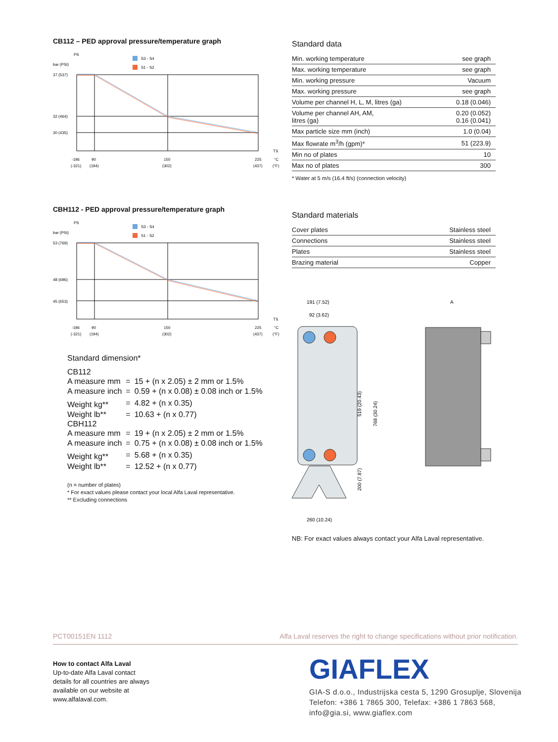CB112 – PED approval pressure/temperature graph
PS
bar (PSI)
37 (537)
32 (464)
30 (435)
S3 - S4
S1 - S2
TS
-196
90
150
225
°C
(-321)
(194)
(302)
(437)
(°F)
CBH112 - PED approval pressure/temperature graph
PS
bar (PSI)
53 (769)
48 (696)
45 (653)
S3 - S4
S1 - S2
TS
-196
90
150
225
°C
(-321)
(194)
(302)
(437)
(°F)
Standard dimension*
CB112
| A measure mm | = | 15 + (n x 2.05) ± 2 mm or 1.5% |
| A measure inch | = | 0.59 + (n x 0.08) ± 0.08 inch or 1.5% |
| Weight kg** | = | 4.82 + (n x 0.35) |
| Weight lb** | = | 10.63 + (n x 0.77) |
CBH112
| A measure mm | = | 19 + (n x 2.05) ± 2 mm or 1.5% |
| A measure inch | = | 0.75 + (n x 0.08) ± 0.08 inch or 1.5% |
| Weight kg** | = | 5.68 + (n x 0.35) |
| Weight lb** | = | 12.52 + (n x 0.77) |
(n = number of plates)
* For exact values please contact your local Alfa Laval representative.
** Excluding connections
Standard data
| Min. working temperature | see graph |
| Max. working temperature | see graph |
| Min. working pressure | Vacuum |
| Max. working pressure | see graph |
| Volume per channel H, L, M, litres (ga) | 0.18 (0.046) |
| Volume per channel AH, AM, litres (ga) | 0.20 (0.052) 0.16 (0.041) |
| Max particle size mm (inch) | 1.0 (0.04) |
| Max flowrate m<sup>3</sup>/h (gpm)* | 51 (223.9) |
| Min no of plates | 10 |
| Max no of plates | 300 |
* Water at 5 m/s (16.4 ft/s) (connection velocity)
Standard materials
| Cover plates | Stainless steel |
| Connections | Stainless steel |
| Plates | Stainless steel |
| Brazing material | Copper |
191 (7.52)
92 (3.62)
A
260 (10.24)
519 (20.43)
768 (30.24)
200 (7.87)
NB: For exact values always contact your Alfa Laval representative.
PCT00151EN 1112 Alfa Laval reserves the right to change specifications without prior notification.
How to contact Alfa Laval
Up-to-date Alfa Laval contact
details for all countries are always
available on our website at
www.alfalaval.com.
GIAFLEX
GIA-S d.o.o., Industrijska cesta 5, 1290 Grosuplje, Slovenija
Telefon: +386 1 7865 300, Telefax: +386 1 7863 568,
info@gia.si, www.giaflex.com